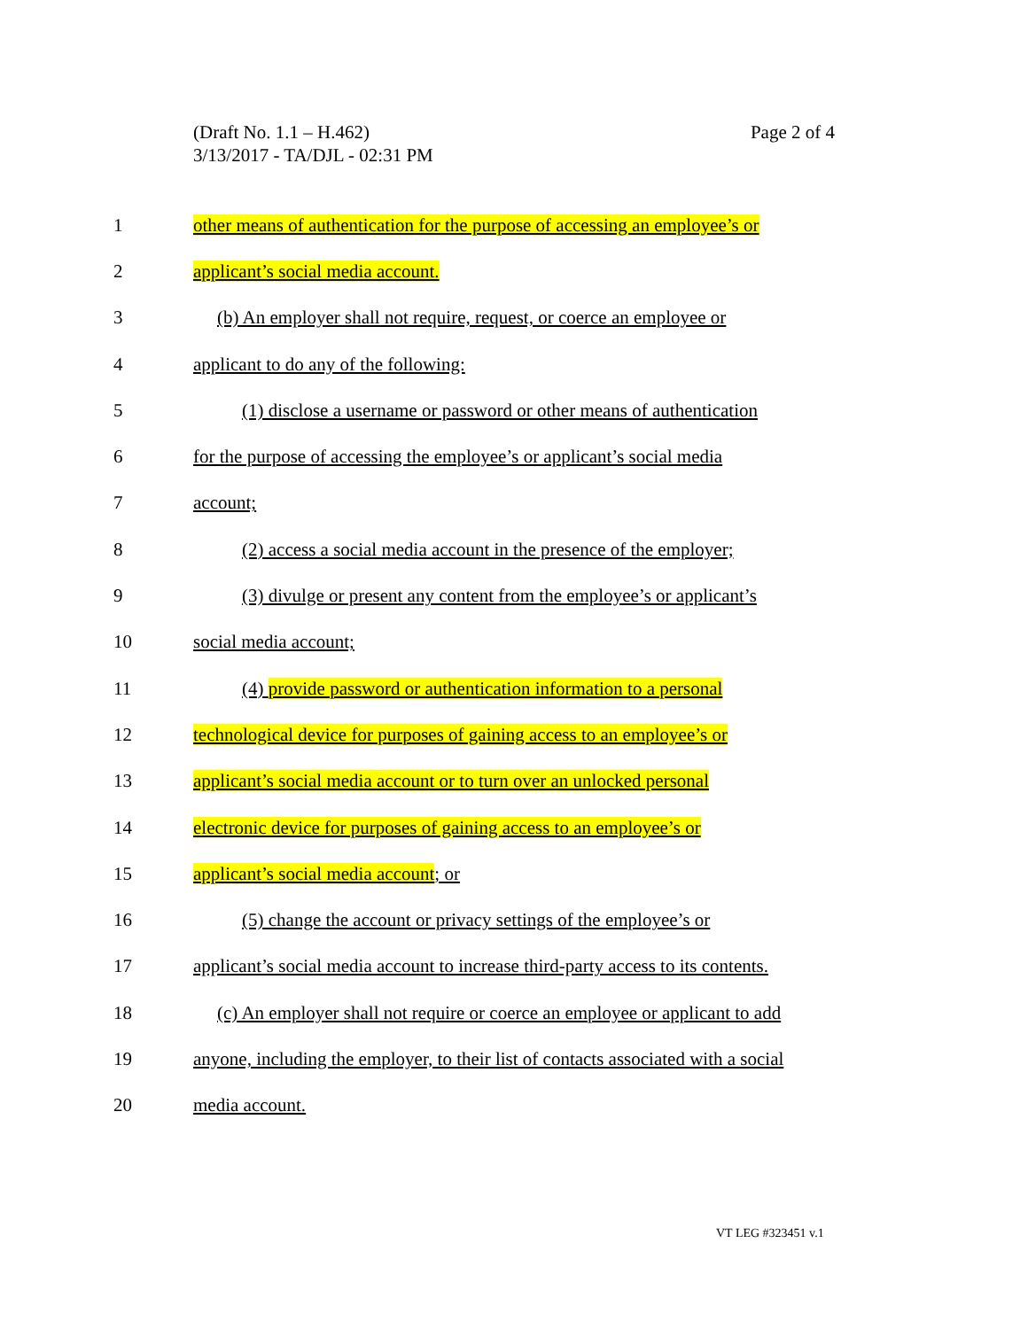Page 2 of 4 (Draft No. 1.1 – H.462)
3/13/2017 - TA/DJL - 02:31 PM
1 other means of authentication for the purpose of accessing an employee’s or
2 applicant’s social media account.
3 (b) An employer shall not require, request, or coerce an employee or
4 applicant to do any of the following:
5 (1) disclose a username or password or other means of authentication
6 for the purpose of accessing the employee’s or applicant’s social media
7 account;
8 (2) access a social media account in the presence of the employer;
9 (3) divulge or present any content from the employee’s or applicant’s
10 social media account;
11 (4) provide password or authentication information to a personal
12 technological device for purposes of gaining access to an employee’s or
13 applicant’s social media account or to turn over an unlocked personal
14 electronic device for purposes of gaining access to an employee’s or
15 applicant’s social media account; or
16 (5) change the account or privacy settings of the employee’s or
17 applicant’s social media account to increase third-party access to its contents.
18 (c) An employer shall not require or coerce an employee or applicant to add
19 anyone, including the employer, to their list of contacts associated with a social
20 media account.
VT LEG #323451 v.1